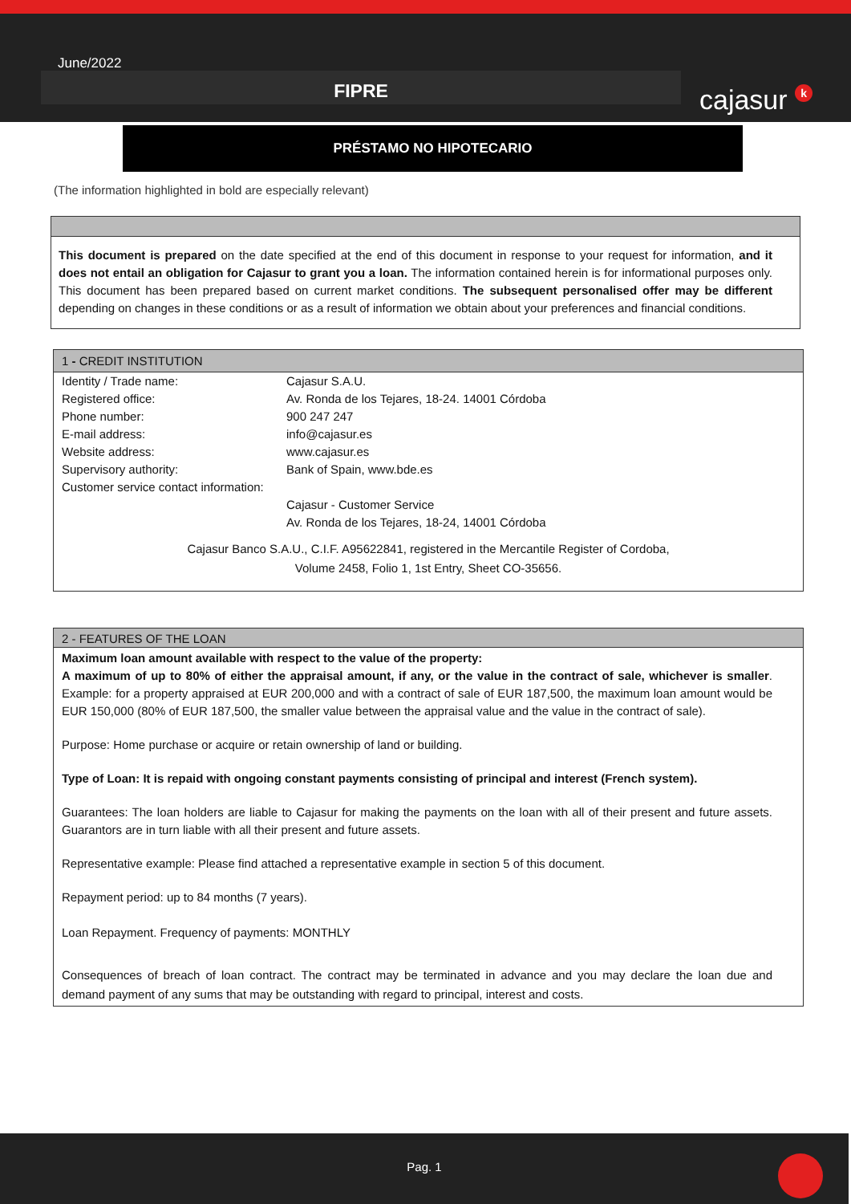June/2022
FIPRE
cajasur k
PRÉSTAMO NO HIPOTECARIO
(The information highlighted in bold are especially relevant)
This document is prepared on the date specified at the end of this document in response to your request for information, and it does not entail an obligation for Cajasur to grant you a loan. The information contained herein is for informational purposes only. This document has been prepared based on current market conditions. The subsequent personalised offer may be different depending on changes in these conditions or as a result of information we obtain about your preferences and financial conditions.
1 - CREDIT INSTITUTION
| Identity / Trade name: | Cajasur S.A.U. |
| Registered office: | Av. Ronda de los Tejares, 18-24. 14001 Córdoba |
| Phone number: | 900 247 247 |
| E-mail address: | info@cajasur.es |
| Website address: | www.cajasur.es |
| Supervisory authority: | Bank of Spain, www.bde.es |
| Customer service contact information: | |
| | Cajasur - Customer Service |
| | Av. Ronda de los Tejares, 18-24, 14001 Córdoba |
Cajasur Banco S.A.U., C.I.F. A95622841, registered in the Mercantile Register of Cordoba,
Volume 2458, Folio 1, 1st Entry, Sheet CO-35656.
2 - FEATURES OF THE LOAN
Maximum loan amount available with respect to the value of the property:
A maximum of up to 80% of either the appraisal amount, if any, or the value in the contract of sale, whichever is smaller. Example: for a property appraised at EUR 200,000 and with a contract of sale of EUR 187,500, the maximum loan amount would be EUR 150,000 (80% of EUR 187,500, the smaller value between the appraisal value and the value in the contract of sale).
Purpose: Home purchase or acquire or retain ownership of land or building.
Type of Loan: It is repaid with ongoing constant payments consisting of principal and interest (French system).
Guarantees: The loan holders are liable to Cajasur for making the payments on the loan with all of their present and future assets. Guarantors are in turn liable with all their present and future assets.
Representative example: Please find attached a representative example in section 5 of this document.
Repayment period: up to 84 months (7 years).
Loan Repayment. Frequency of payments: MONTHLY
Consequences of breach of loan contract. The contract may be terminated in advance and you may declare the loan due and demand payment of any sums that may be outstanding with regard to principal, interest and costs.
Pag. 1